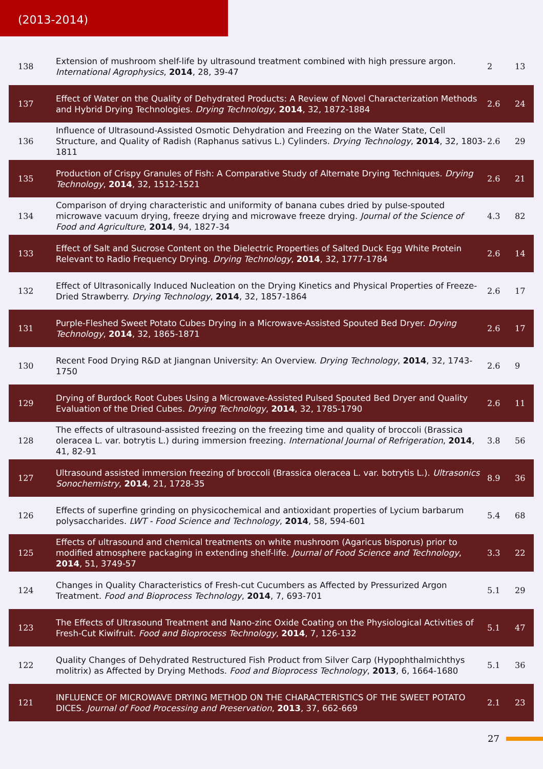(2013-2014)
| 138 | Extension of mushroom shelf-life by ultrasound treatment combined with high pressure argon. International Agrophysics , 2014 , 28, 39-47 | 2 | 13 |
| 137 | Effect of Water on the Quality of Dehydrated Products: A Review of Novel Characterization Methods and Hybrid Drying Technologies. Drying Technology , 2014 , 32, 1872-1884 | 2.6 | 24 |
| 136 | Influence of Ultrasound-Assisted Osmotic Dehydration and Freezing on the Water State, Cell Structure, and Quality of Radish (Raphanus sativus L.) Cylinders. Drying Technology , 2014 , 32, 1803-1811 | 2.6 | 29 |
| 135 | Production of Crispy Granules of Fish: A Comparative Study of Alternate Drying Techniques. Drying Technology , 2014 , 32, 1512-1521 | 2.6 | 21 |
| 134 | Comparison of drying characteristic and uniformity of banana cubes dried by pulse-spouted microwave vacuum drying, freeze drying and microwave freeze drying. Journal of the Science of Food and Agriculture , 2014 , 94, 1827-34 | 4.3 | 82 |
| 133 | Effect of Salt and Sucrose Content on the Dielectric Properties of Salted Duck Egg White Protein Relevant to Radio Frequency Drying. Drying Technology , 2014 , 32, 1777-1784 | 2.6 | 14 |
| 132 | Effect of Ultrasonically Induced Nucleation on the Drying Kinetics and Physical Properties of Freeze-Dried Strawberry. Drying Technology , 2014 , 32, 1857-1864 | 2.6 | 17 |
| 131 | Purple-Fleshed Sweet Potato Cubes Drying in a Microwave-Assisted Spouted Bed Dryer. Drying Technology , 2014 , 32, 1865-1871 | 2.6 | 17 |
| 130 | Recent Food Drying R&D at Jiangnan University: An Overview. Drying Technology , 2014 , 32, 1743-1750 | 2.6 | 9 |
| 129 | Drying of Burdock Root Cubes Using a Microwave-Assisted Pulsed Spouted Bed Dryer and Quality Evaluation of the Dried Cubes. Drying Technology , 2014 , 32, 1785-1790 | 2.6 | 11 |
| 128 | The effects of ultrasound-assisted freezing on the freezing time and quality of broccoli (Brassica oleracea L. var. botrytis L.) during immersion freezing. International Journal of Refrigeration , 2014 , 41, 82-91 | 3.8 | 56 |
| 127 | Ultrasound assisted immersion freezing of broccoli (Brassica oleracea L. var. botrytis L.). Ultrasonics Sonochemistry , 2014 , 21, 1728-35 | 8.9 | 36 |
| 126 | Effects of superfine grinding on physicochemical and antioxidant properties of Lycium barbarum polysaccharides. LWT - Food Science and Technology , 2014 , 58, 594-601 | 5.4 | 68 |
| 125 | Effects of ultrasound and chemical treatments on white mushroom (Agaricus bisporus) prior to modified atmosphere packaging in extending shelf-life. Journal of Food Science and Technology , 2014 , 51, 3749-57 | 3.3 | 22 |
| 124 | Changes in Quality Characteristics of Fresh-cut Cucumbers as Affected by Pressurized Argon Treatment. Food and Bioprocess Technology , 2014 , 7, 693-701 | 5.1 | 29 |
| 123 | The Effects of Ultrasound Treatment and Nano-zinc Oxide Coating on the Physiological Activities of Fresh-Cut Kiwifruit. Food and Bioprocess Technology , 2014 , 7, 126-132 | 5.1 | 47 |
| 122 | Quality Changes of Dehydrated Restructured Fish Product from Silver Carp (Hypophthalmichthys molitrix) as Affected by Drying Methods. Food and Bioprocess Technology , 2013 , 6, 1664-1680 | 5.1 | 36 |
| 121 | INFLUENCE OF MICROWAVE DRYING METHOD ON THE CHARACTERISTICS OF THE SWEET POTATO DICES. Journal of Food Processing and Preservation , 2013 , 37, 662-669 | 2.1 | 23 |
27